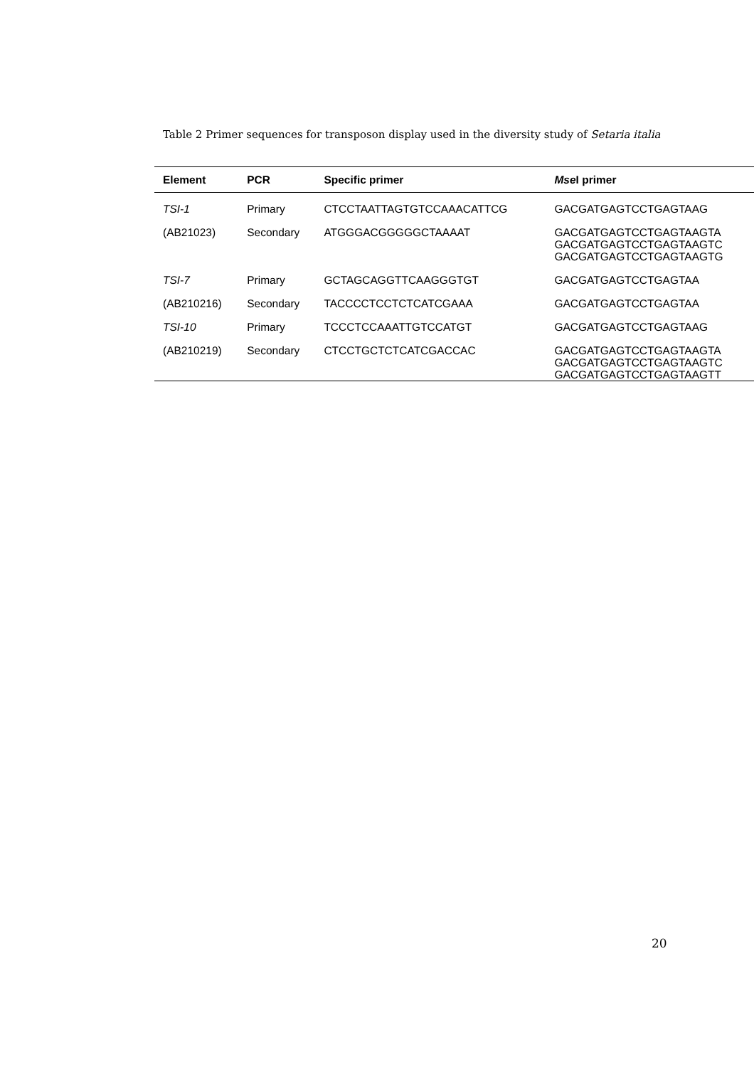Table 2 Primer sequences for transposon display used in the diversity study of Setaria italia
| Element | PCR | Specific primer | Mse I primer |
| --- | --- | --- | --- |
| TSI-1 | Primary | CTCCTAATTAGTGTCCAAACATTCG | GACGATGAGTCCTGAGTAAG |
| (AB21023) | Secondary | ATGGGACGGGGGCTAAAAT | GACGATGAGTCCTGAGTAAGTA GACGATGAGTCCTGAGTAAGTC GACGATGAGTCCTGAGTAAGTG |
| TSI-7 | Primary | GCTAGCAGGTTCAAGGGTGT | GACGATGAGTCCTGAGTAA |
| (AB210216) | Secondary | TACCCCTCCTCTCATCGAAA | GACGATGAGTCCTGAGTAA |
| TSI-10 | Primary | TCCCTCCAAATTGTCCATGT | GACGATGAGTCCTGAGTAAG |
| (AB210219) | Secondary | CTCCTGCTCTCATCGACCAC | GACGATGAGTCCTGAGTAAGTA GACGATGAGTCCTGAGTAAGTC GACGATGAGTCCTGAGTAAGTT |
20